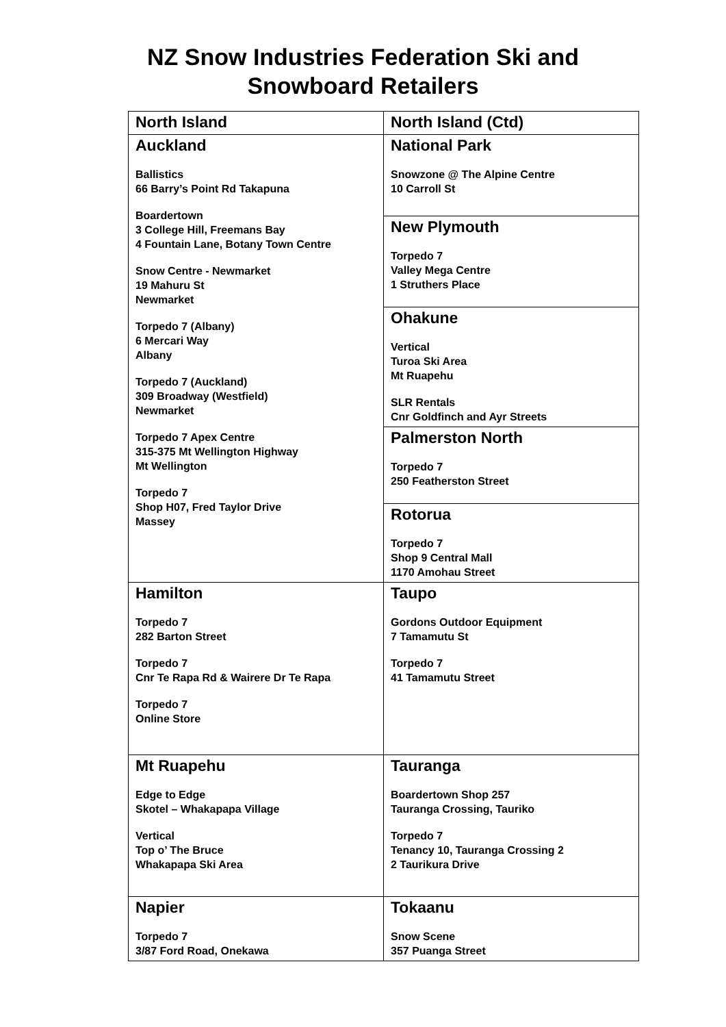NZ Snow Industries Federation Ski and
Snowboard Retailers
| North Island | North Island (Ctd) |
| --- | --- |
| Auckland Ballistics 66 Barry’s Point Rd Takapuna Boardertown 3 College Hill, Freemans Bay 4 Fountain Lane, Botany Town Centre Snow Centre - Newmarket 19 Mahuru St Newmarket Torpedo 7 (Albany) 6 Mercari Way Albany Torpedo 7 (Auckland) 309 Broadway (Westfield) Newmarket Torpedo 7 Apex Centre 315-375 Mt Wellington Highway Mt Wellington Torpedo 7 Shop H07, Fred Taylor Drive Massey | National Park Snowzone @ The Alpine Centre 10 Carroll St |
| | New Plymouth Torpedo 7 Valley Mega Centre 1 Struthers Place |
| | Ohakune Vertical Turoa Ski Area Mt Ruapehu SLR Rentals Cnr Goldfinch and Ayr Streets |
| | Palmerston North Torpedo 7 250 Featherston Street |
| | Rotorua Torpedo 7 Shop 9 Central Mall 1170 Amohau Street |
| Hamilton Torpedo 7 282 Barton Street Torpedo 7 Cnr Te Rapa Rd & Wairere Dr Te Rapa Torpedo 7 Online Store | Taupo Gordons Outdoor Equipment 7 Tamamutu St Torpedo 7 41 Tamamutu Street |
| Mt Ruapehu Edge to Edge Skotel – Whakapapa Village Vertical Top o’ The Bruce Whakapapa Ski Area | Tauranga Boardertown Shop 257 Tauranga Crossing, Tauriko Torpedo 7 Tenancy 10, Tauranga Crossing 2 2 Taurikura Drive |
| Napier Torpedo 7 3/87 Ford Road, Onekawa | Tokaanu Snow Scene 357 Puanga Street |